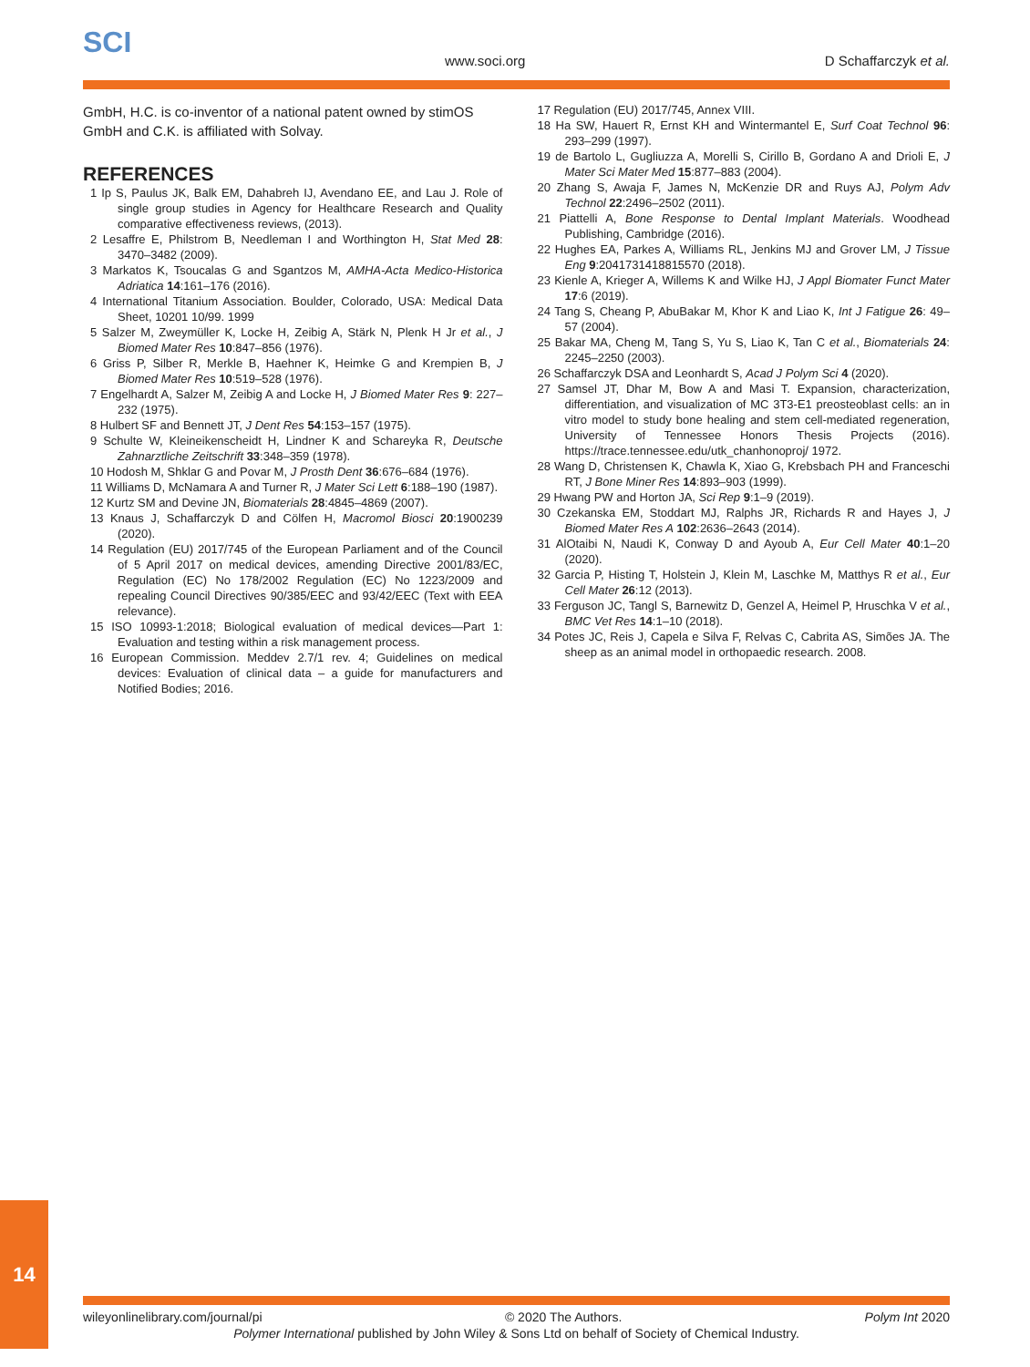SCI
www.soci.org D Schaffarczyk et al.
GmbH, H.C. is co-inventor of a national patent owned by stimOS GmbH and C.K. is affiliated with Solvay.
REFERENCES
1 Ip S, Paulus JK, Balk EM, Dahabreh IJ, Avendano EE, and Lau J. Role of single group studies in Agency for Healthcare Research and Quality comparative effectiveness reviews, (2013).
2 Lesaffre E, Philstrom B, Needleman I and Worthington H, Stat Med 28: 3470–3482 (2009).
3 Markatos K, Tsoucalas G and Sgantzos M, AMHA-Acta Medico-Historica Adriatica 14:161–176 (2016).
4 International Titanium Association. Boulder, Colorado, USA: Medical Data Sheet, 10201 10/99. 1999
5 Salzer M, Zweymüller K, Locke H, Zeibig A, Stärk N, Plenk H Jr et al., J Biomed Mater Res 10:847–856 (1976).
6 Griss P, Silber R, Merkle B, Haehner K, Heimke G and Krempien B, J Biomed Mater Res 10:519–528 (1976).
7 Engelhardt A, Salzer M, Zeibig A and Locke H, J Biomed Mater Res 9: 227–232 (1975).
8 Hulbert SF and Bennett JT, J Dent Res 54:153–157 (1975).
9 Schulte W, Kleineikenscheidt H, Lindner K and Schareyka R, Deutsche Zahnarztliche Zeitschrift 33:348–359 (1978).
10 Hodosh M, Shklar G and Povar M, J Prosth Dent 36:676–684 (1976).
11 Williams D, McNamara A and Turner R, J Mater Sci Lett 6:188–190 (1987).
12 Kurtz SM and Devine JN, Biomaterials 28:4845–4869 (2007).
13 Knaus J, Schaffarczyk D and Cölfen H, Macromol Biosci 20:1900239 (2020).
14 Regulation (EU) 2017/745 of the European Parliament and of the Council of 5 April 2017 on medical devices, amending Directive 2001/83/EC, Regulation (EC) No 178/2002 Regulation (EC) No 1223/2009 and repealing Council Directives 90/385/EEC and 93/42/EEC (Text with EEA relevance).
15 ISO 10993-1:2018; Biological evaluation of medical devices—Part 1: Evaluation and testing within a risk management process.
16 European Commission. Meddev 2.7/1 rev. 4; Guidelines on medical devices: Evaluation of clinical data – a guide for manufacturers and Notified Bodies; 2016.
17 Regulation (EU) 2017/745, Annex VIII.
18 Ha SW, Hauert R, Ernst KH and Wintermantel E, Surf Coat Technol 96: 293–299 (1997).
19 de Bartolo L, Gugliuzza A, Morelli S, Cirillo B, Gordano A and Drioli E, J Mater Sci Mater Med 15:877–883 (2004).
20 Zhang S, Awaja F, James N, McKenzie DR and Ruys AJ, Polym Adv Technol 22:2496–2502 (2011).
21 Piattelli A, Bone Response to Dental Implant Materials. Woodhead Publishing, Cambridge (2016).
22 Hughes EA, Parkes A, Williams RL, Jenkins MJ and Grover LM, J Tissue Eng 9:2041731418815570 (2018).
23 Kienle A, Krieger A, Willems K and Wilke HJ, J Appl Biomater Funct Mater 17:6 (2019).
24 Tang S, Cheang P, AbuBakar M, Khor K and Liao K, Int J Fatigue 26: 49–57 (2004).
25 Bakar MA, Cheng M, Tang S, Yu S, Liao K, Tan C et al., Biomaterials 24: 2245–2250 (2003).
26 Schaffarczyk DSA and Leonhardt S, Acad J Polym Sci 4 (2020).
27 Samsel JT, Dhar M, Bow A and Masi T. Expansion, characterization, differentiation, and visualization of MC 3T3-E1 preosteoblast cells: an in vitro model to study bone healing and stem cell-mediated regeneration, University of Tennessee Honors Thesis Projects (2016). https://trace.tennessee.edu/utk_chanhonoproj/ 1972.
28 Wang D, Christensen K, Chawla K, Xiao G, Krebsbach PH and Franceschi RT, J Bone Miner Res 14:893–903 (1999).
29 Hwang PW and Horton JA, Sci Rep 9:1–9 (2019).
30 Czekanska EM, Stoddart MJ, Ralphs JR, Richards R and Hayes J, J Biomed Mater Res A 102:2636–2643 (2014).
31 AlOtaibi N, Naudi K, Conway D and Ayoub A, Eur Cell Mater 40:1–20 (2020).
32 Garcia P, Histing T, Holstein J, Klein M, Laschke M, Matthys R et al., Eur Cell Mater 26:12 (2013).
33 Ferguson JC, Tangl S, Barnewitz D, Genzel A, Heimel P, Hruschka V et al., BMC Vet Res 14:1–10 (2018).
34 Potes JC, Reis J, Capela e Silva F, Relvas C, Cabrita AS, Simões JA. The sheep as an animal model in orthopaedic research. 2008.
14
wileyonlinelibrary.com/journal/pi © 2020 The Authors. Polym Int 2020
Polymer International published by John Wiley & Sons Ltd on behalf of Society of Chemical Industry.